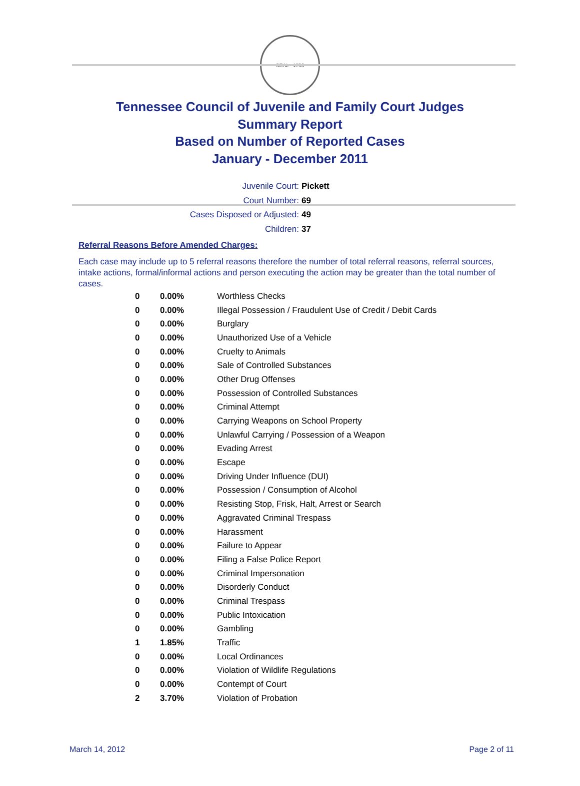SEAL · 1796
Tennessee Council of Juvenile and Family Court Judges
Summary Report
Based on Number of Reported Cases
January - December 2011
Juvenile Court: Pickett
Court Number: 69
Cases Disposed or Adjusted: 49
Children: 37
Referral Reasons Before Amended Charges:
Each case may include up to 5 referral reasons therefore the number of total referral reasons, referral sources, intake actions, formal/informal actions and person executing the action may be greater than the total number of cases.
| 0 | 0.00% | Worthless Checks |
| 0 | 0.00% | Illegal Possession / Fraudulent Use of Credit / Debit Cards |
| 0 | 0.00% | Burglary |
| 0 | 0.00% | Unauthorized Use of a Vehicle |
| 0 | 0.00% | Cruelty to Animals |
| 0 | 0.00% | Sale of Controlled Substances |
| 0 | 0.00% | Other Drug Offenses |
| 0 | 0.00% | Possession of Controlled Substances |
| 0 | 0.00% | Criminal Attempt |
| 0 | 0.00% | Carrying Weapons on School Property |
| 0 | 0.00% | Unlawful Carrying / Possession of a Weapon |
| 0 | 0.00% | Evading Arrest |
| 0 | 0.00% | Escape |
| 0 | 0.00% | Driving Under Influence (DUI) |
| 0 | 0.00% | Possession / Consumption of Alcohol |
| 0 | 0.00% | Resisting Stop, Frisk, Halt, Arrest or Search |
| 0 | 0.00% | Aggravated Criminal Trespass |
| 0 | 0.00% | Harassment |
| 0 | 0.00% | Failure to Appear |
| 0 | 0.00% | Filing a False Police Report |
| 0 | 0.00% | Criminal Impersonation |
| 0 | 0.00% | Disorderly Conduct |
| 0 | 0.00% | Criminal Trespass |
| 0 | 0.00% | Public Intoxication |
| 0 | 0.00% | Gambling |
| 1 | 1.85% | Traffic |
| 0 | 0.00% | Local Ordinances |
| 0 | 0.00% | Violation of Wildlife Regulations |
| 0 | 0.00% | Contempt of Court |
| 2 | 3.70% | Violation of Probation |
March 14, 2012 Page 2 of 11